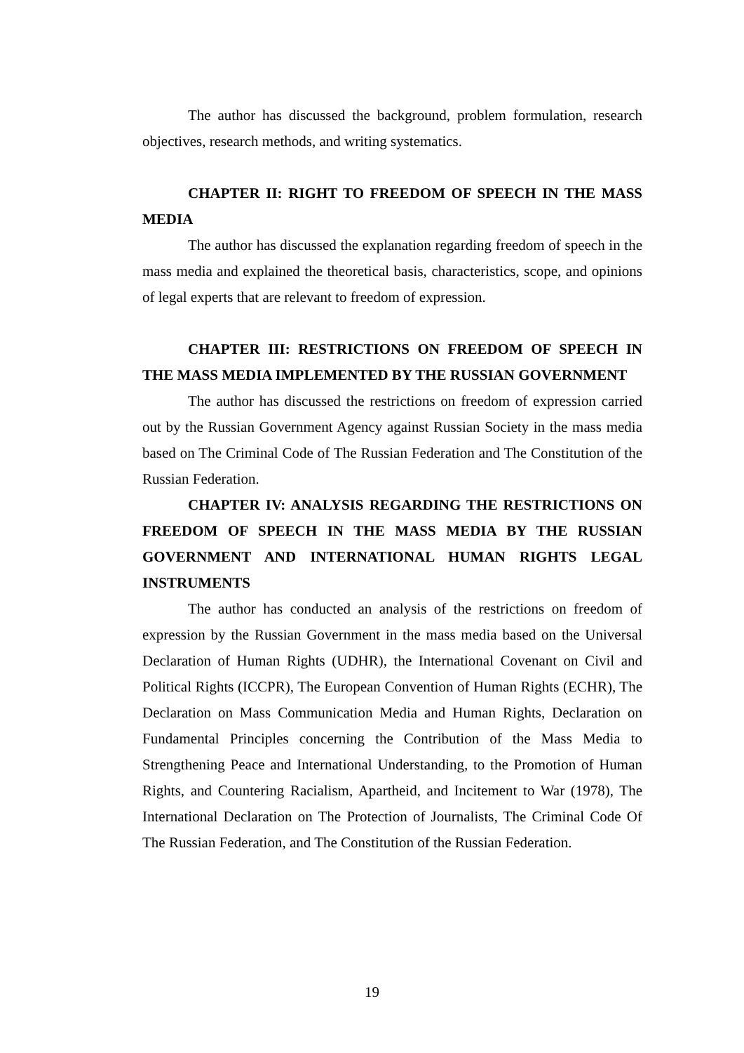The author has discussed the background, problem formulation, research objectives, research methods, and writing systematics.
CHAPTER II: RIGHT TO FREEDOM OF SPEECH IN THE MASS MEDIA
The author has discussed the explanation regarding freedom of speech in the mass media and explained the theoretical basis, characteristics, scope, and opinions of legal experts that are relevant to freedom of expression.
CHAPTER III: RESTRICTIONS ON FREEDOM OF SPEECH IN THE MASS MEDIA IMPLEMENTED BY THE RUSSIAN GOVERNMENT
The author has discussed the restrictions on freedom of expression carried out by the Russian Government Agency against Russian Society in the mass media based on The Criminal Code of The Russian Federation and The Constitution of the Russian Federation.
CHAPTER IV: ANALYSIS REGARDING THE RESTRICTIONS ON FREEDOM OF SPEECH IN THE MASS MEDIA BY THE RUSSIAN GOVERNMENT AND INTERNATIONAL HUMAN RIGHTS LEGAL INSTRUMENTS
The author has conducted an analysis of the restrictions on freedom of expression by the Russian Government in the mass media based on the Universal Declaration of Human Rights (UDHR), the International Covenant on Civil and Political Rights (ICCPR), The European Convention of Human Rights (ECHR), The Declaration on Mass Communication Media and Human Rights, Declaration on Fundamental Principles concerning the Contribution of the Mass Media to Strengthening Peace and International Understanding, to the Promotion of Human Rights, and Countering Racialism, Apartheid, and Incitement to War (1978), The International Declaration on The Protection of Journalists, The Criminal Code Of The Russian Federation, and The Constitution of the Russian Federation.
19